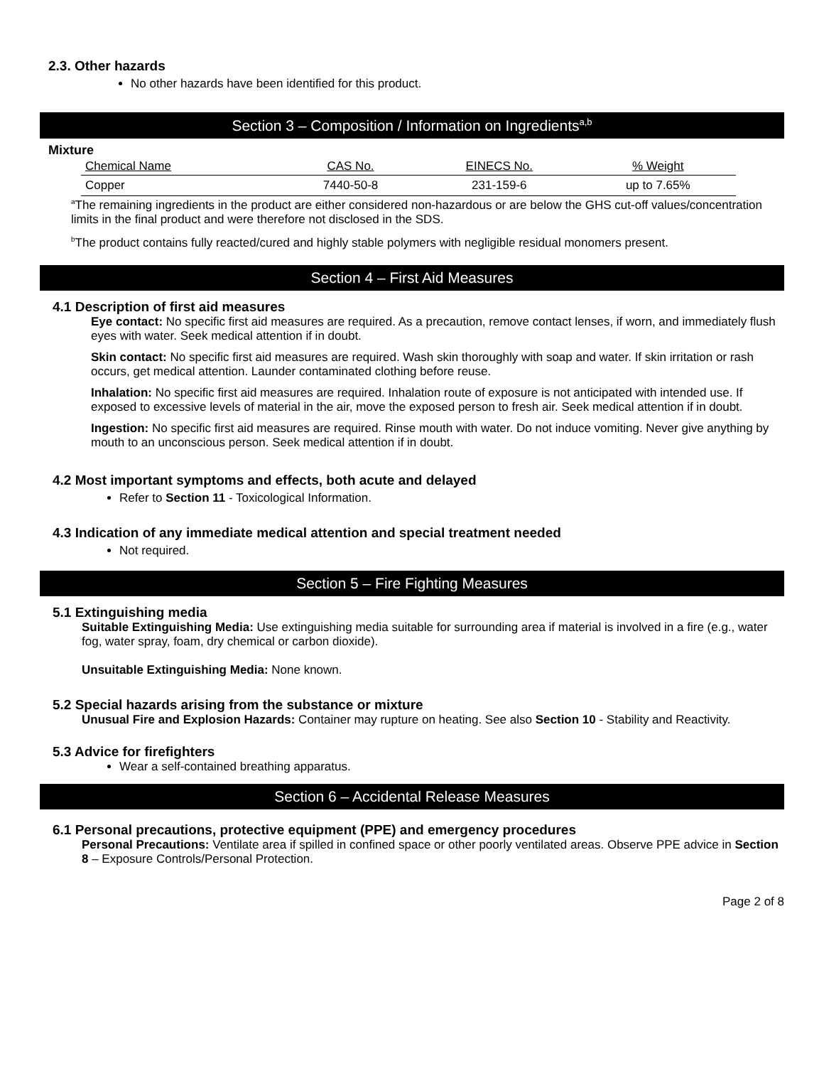2.3. Other hazards
No other hazards have been identified for this product.
Section 3 – Composition / Information on Ingredients<sup>a,b</sup>
Mixture
| Chemical Name | CAS No. | EINECS No. | % Weight |
| --- | --- | --- | --- |
| Copper | 7440-50-8 | 231-159-6 | up to 7.65% |
<sup>a</sup> The remaining ingredients in the product are either considered non-hazardous or are below the GHS cut-off values/concentration limits in the final product and were therefore not disclosed in the SDS.
<sup>b</sup> The product contains fully reacted/cured and highly stable polymers with negligible residual monomers present.
Section 4 – First Aid Measures
4.1 Description of first aid measures
Eye contact: No specific first aid measures are required. As a precaution, remove contact lenses, if worn, and immediately flush eyes with water. Seek medical attention if in doubt.
Skin contact: No specific first aid measures are required. Wash skin thoroughly with soap and water. If skin irritation or rash occurs, get medical attention. Launder contaminated clothing before reuse.
Inhalation: No specific first aid measures are required. Inhalation route of exposure is not anticipated with intended use. If exposed to excessive levels of material in the air, move the exposed person to fresh air. Seek medical attention if in doubt.
Ingestion: No specific first aid measures are required. Rinse mouth with water. Do not induce vomiting. Never give anything by mouth to an unconscious person. Seek medical attention if in doubt.
4.2 Most important symptoms and effects, both acute and delayed
Refer to Section 11 - Toxicological Information.
4.3 Indication of any immediate medical attention and special treatment needed
Not required.
Section 5 – Fire Fighting Measures
5.1 Extinguishing media
Suitable Extinguishing Media: Use extinguishing media suitable for surrounding area if material is involved in a fire (e.g., water fog, water spray, foam, dry chemical or carbon dioxide).
Unsuitable Extinguishing Media: None known.
5.2 Special hazards arising from the substance or mixture
Unusual Fire and Explosion Hazards: Container may rupture on heating. See also Section 10 - Stability and Reactivity.
5.3 Advice for firefighters
Wear a self-contained breathing apparatus.
Section 6 – Accidental Release Measures
6.1 Personal precautions, protective equipment (PPE) and emergency procedures
Personal Precautions: Ventilate area if spilled in confined space or other poorly ventilated areas. Observe PPE advice in Section 8 – Exposure Controls/Personal Protection.
Page 2 of 8